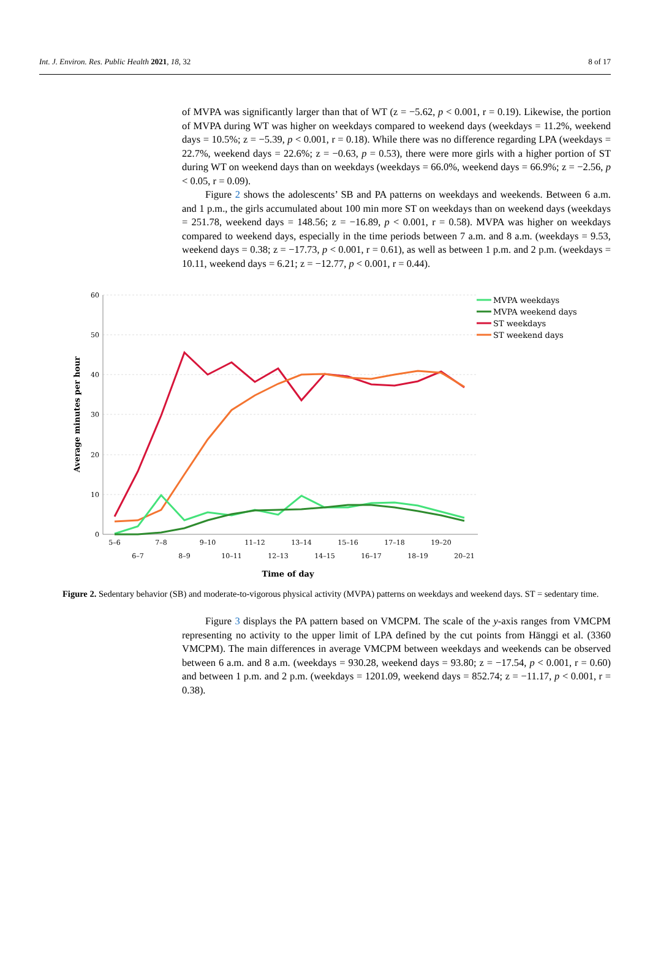Int. J. Environ. Res. Public Health 2021, 18, 32 8 of 17
of MVPA was significantly larger than that of WT (z = −5.62, p < 0.001, r = 0.19). Likewise, the portion of MVPA during WT was higher on weekdays compared to weekend days (weekdays = 11.2%, weekend days = 10.5%; z = −5.39, p < 0.001, r = 0.18). While there was no difference regarding LPA (weekdays = 22.7%, weekend days = 22.6%; z = −0.63, p = 0.53), there were more girls with a higher portion of ST during WT on weekend days than on weekdays (weekdays = 66.0%, weekend days = 66.9%; z = −2.56, p < 0.05, r = 0.09).
Figure 2 shows the adolescents’ SB and PA patterns on weekdays and weekends. Between 6 a.m. and 1 p.m., the girls accumulated about 100 min more ST on weekdays than on weekend days (weekdays = 251.78, weekend days = 148.56; z = −16.89, p < 0.001, r = 0.58). MVPA was higher on weekdays compared to weekend days, especially in the time periods between 7 a.m. and 8 a.m. (weekdays = 9.53, weekend days = 0.38; z = −17.73, p < 0.001, r = 0.61), as well as between 1 p.m. and 2 p.m. (weekdays = 10.11, weekend days = 6.21; z = −12.77, p < 0.001, r = 0.44).
60
50
40
30
20
10
0
5–6
7–8
9–10
11–12
13–14
15–16
17–18
19–20
6–7
8–9
10–11
12–13
14–15
16–17
18–19
20–21
Time of day
Average minutes per hour
MVPA weekdays
MVPA weekend days
ST weekdays
ST weekend days
Figure 2. Sedentary behavior (SB) and moderate-to-vigorous physical activity (MVPA) patterns on weekdays and weekend days. ST = sedentary time.
Figure 3 displays the PA pattern based on VMCPM. The scale of the y-axis ranges from VMCPM representing no activity to the upper limit of LPA defined by the cut points from Hänggi et al. (3360 VMCPM). The main differences in average VMCPM between weekdays and weekends can be observed between 6 a.m. and 8 a.m. (weekdays = 930.28, weekend days = 93.80; z = −17.54, p < 0.001, r = 0.60) and between 1 p.m. and 2 p.m. (weekdays = 1201.09, weekend days = 852.74; z = −11.17, p < 0.001, r = 0.38).